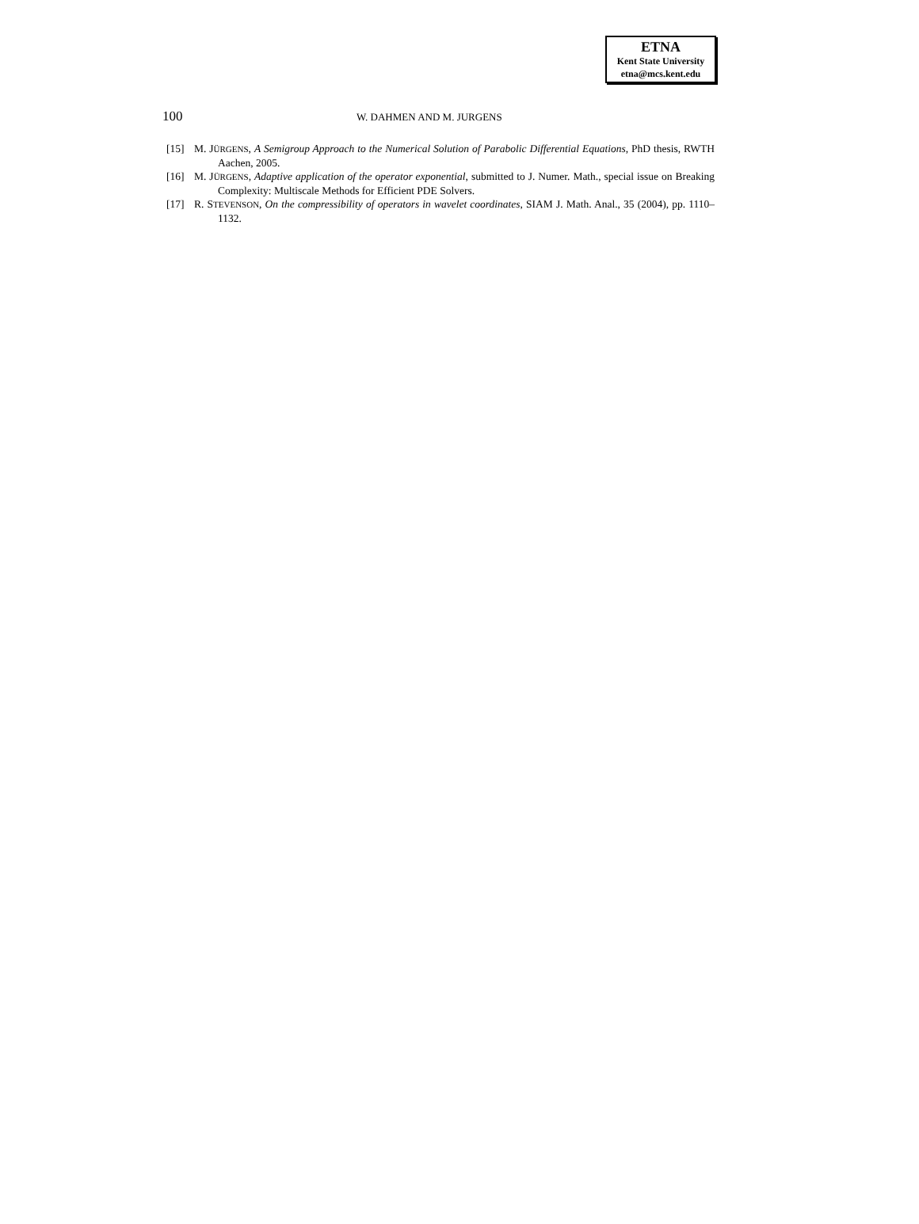ETNA
Kent State University
etna@mcs.kent.edu
100 W. DAHMEN AND M. JURGENS
[15] M. JÜRGENS, A Semigroup Approach to the Numerical Solution of Parabolic Differential Equations, PhD thesis, RWTH Aachen, 2005.
[16] M. JÜRGENS, Adaptive application of the operator exponential, submitted to J. Numer. Math., special issue on Breaking Complexity: Multiscale Methods for Efficient PDE Solvers.
[17] R. STEVENSON, On the compressibility of operators in wavelet coordinates, SIAM J. Math. Anal., 35 (2004), pp. 1110–1132.